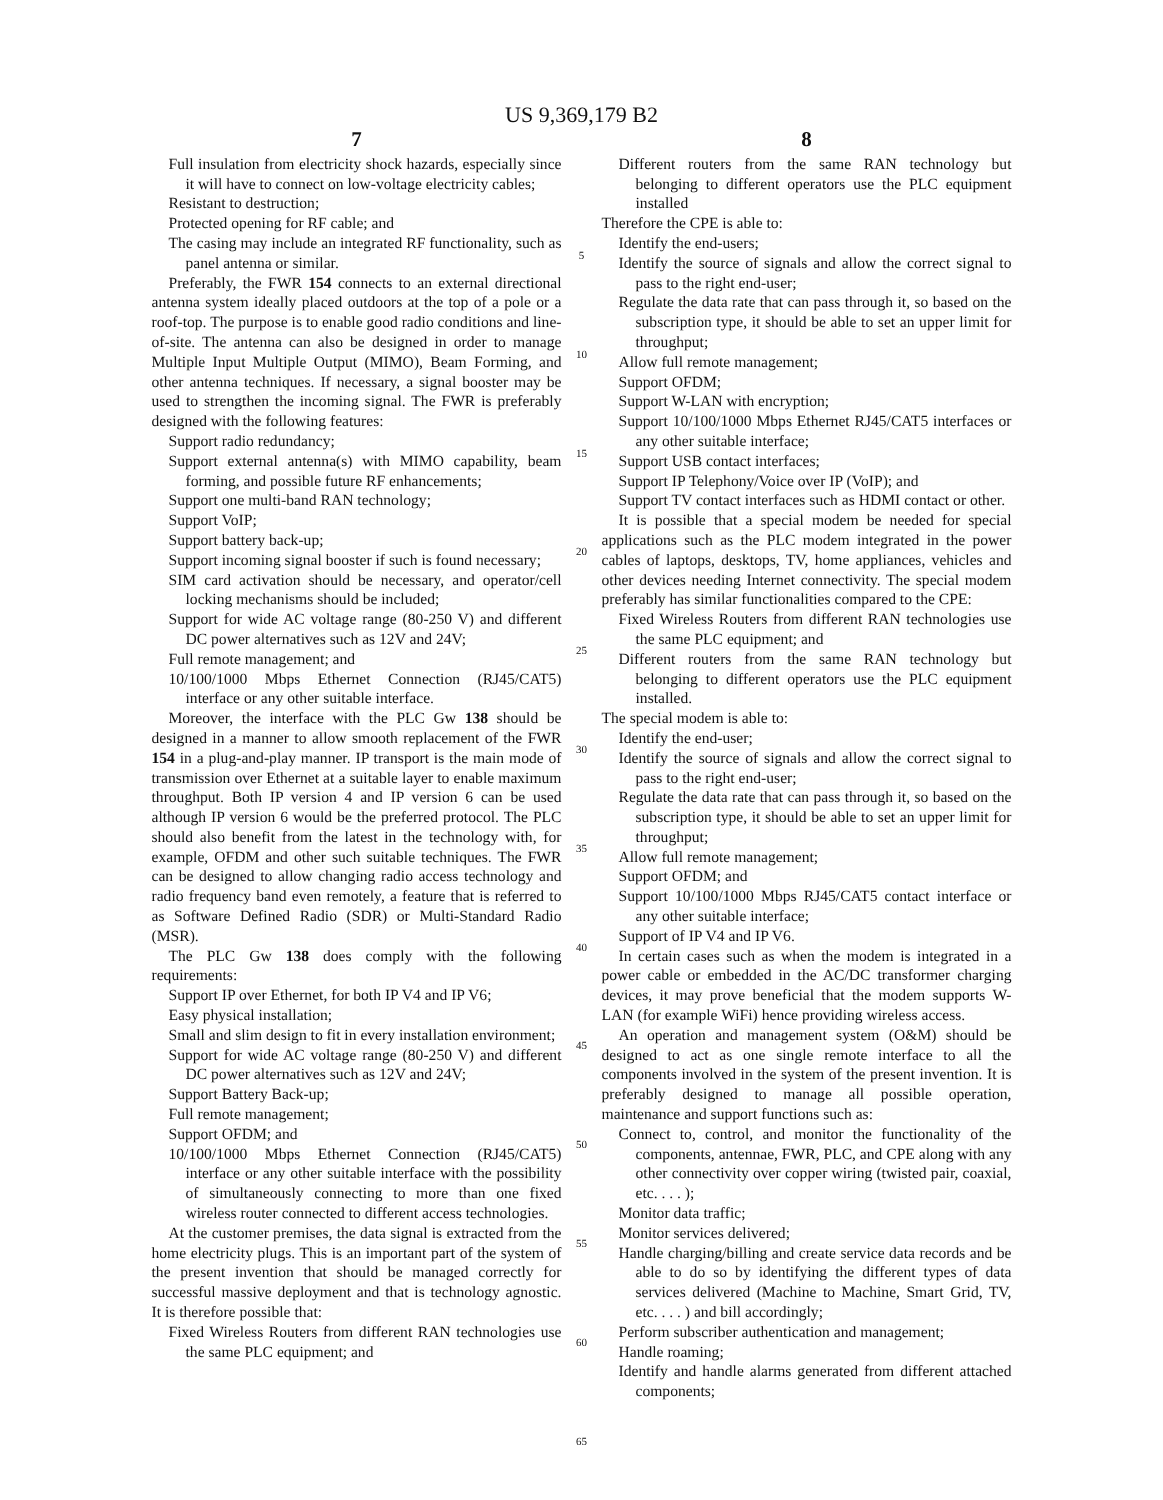US 9,369,179 B2
7
Full insulation from electricity shock hazards, especially since it will have to connect on low-voltage electricity cables;
Resistant to destruction;
Protected opening for RF cable; and
The casing may include an integrated RF functionality, such as panel antenna or similar.
Preferably, the FWR 154 connects to an external directional antenna system ideally placed outdoors at the top of a pole or a roof-top. The purpose is to enable good radio conditions and line-of-site. The antenna can also be designed in order to manage Multiple Input Multiple Output (MIMO), Beam Forming, and other antenna techniques. If necessary, a signal booster may be used to strengthen the incoming signal. The FWR is preferably designed with the following features:
Support radio redundancy;
Support external antenna(s) with MIMO capability, beam forming, and possible future RF enhancements;
Support one multi-band RAN technology;
Support VoIP;
Support battery back-up;
Support incoming signal booster if such is found necessary;
SIM card activation should be necessary, and operator/cell locking mechanisms should be included;
Support for wide AC voltage range (80-250 V) and different DC power alternatives such as 12V and 24V;
Full remote management; and
10/100/1000 Mbps Ethernet Connection (RJ45/CAT5) interface or any other suitable interface.
Moreover, the interface with the PLC Gw 138 should be designed in a manner to allow smooth replacement of the FWR 154 in a plug-and-play manner. IP transport is the main mode of transmission over Ethernet at a suitable layer to enable maximum throughput. Both IP version 4 and IP version 6 can be used although IP version 6 would be the preferred protocol. The PLC should also benefit from the latest in the technology with, for example, OFDM and other such suitable techniques. The FWR can be designed to allow changing radio access technology and radio frequency band even remotely, a feature that is referred to as Software Defined Radio (SDR) or Multi-Standard Radio (MSR).
The PLC Gw 138 does comply with the following requirements:
Support IP over Ethernet, for both IP V4 and IP V6;
Easy physical installation;
Small and slim design to fit in every installation environment;
Support for wide AC voltage range (80-250 V) and different DC power alternatives such as 12V and 24V;
Support Battery Back-up;
Full remote management;
Support OFDM; and
10/100/1000 Mbps Ethernet Connection (RJ45/CAT5) interface or any other suitable interface with the possibility of simultaneously connecting to more than one fixed wireless router connected to different access technologies.
At the customer premises, the data signal is extracted from the home electricity plugs. This is an important part of the system of the present invention that should be managed correctly for successful massive deployment and that is technology agnostic. It is therefore possible that:
Fixed Wireless Routers from different RAN technologies use the same PLC equipment; and
5
10
15
20
25
30
35
40
45
50
55
60
65
8
Different routers from the same RAN technology but belonging to different operators use the PLC equipment installed
Therefore the CPE is able to:
Identify the end-users;
Identify the source of signals and allow the correct signal to pass to the right end-user;
Regulate the data rate that can pass through it, so based on the subscription type, it should be able to set an upper limit for throughput;
Allow full remote management;
Support OFDM;
Support W-LAN with encryption;
Support 10/100/1000 Mbps Ethernet RJ45/CAT5 interfaces or any other suitable interface;
Support USB contact interfaces;
Support IP Telephony/Voice over IP (VoIP); and
Support TV contact interfaces such as HDMI contact or other.
It is possible that a special modem be needed for special applications such as the PLC modem integrated in the power cables of laptops, desktops, TV, home appliances, vehicles and other devices needing Internet connectivity. The special modem preferably has similar functionalities compared to the CPE:
Fixed Wireless Routers from different RAN technologies use the same PLC equipment; and
Different routers from the same RAN technology but belonging to different operators use the PLC equipment installed.
The special modem is able to:
Identify the end-user;
Identify the source of signals and allow the correct signal to pass to the right end-user;
Regulate the data rate that can pass through it, so based on the subscription type, it should be able to set an upper limit for throughput;
Allow full remote management;
Support OFDM; and
Support 10/100/1000 Mbps RJ45/CAT5 contact interface or any other suitable interface;
Support of IP V4 and IP V6.
In certain cases such as when the modem is integrated in a power cable or embedded in the AC/DC transformer charging devices, it may prove beneficial that the modem supports W-LAN (for example WiFi) hence providing wireless access.
An operation and management system (O&M) should be designed to act as one single remote interface to all the components involved in the system of the present invention. It is preferably designed to manage all possible operation, maintenance and support functions such as:
Connect to, control, and monitor the functionality of the components, antennae, FWR, PLC, and CPE along with any other connectivity over copper wiring (twisted pair, coaxial, etc. . . . );
Monitor data traffic;
Monitor services delivered;
Handle charging/billing and create service data records and be able to do so by identifying the different types of data services delivered (Machine to Machine, Smart Grid, TV, etc. . . . ) and bill accordingly;
Perform subscriber authentication and management;
Handle roaming;
Identify and handle alarms generated from different attached components;